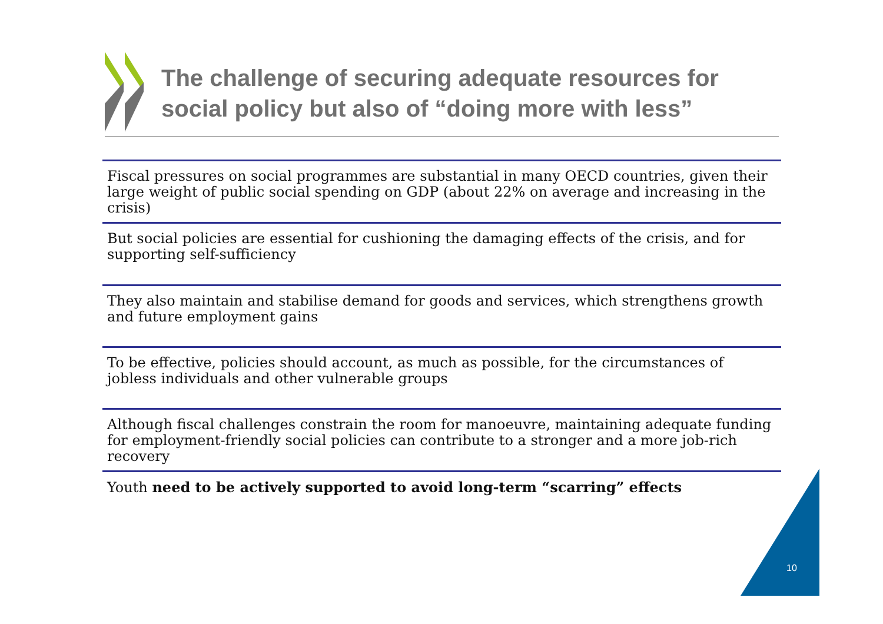The challenge of securing adequate resources for social policy but also of “doing more with less”
Fiscal pressures on social programmes are substantial in many OECD countries, given their large weight of public social spending on GDP (about 22% on average and increasing in the crisis)
But social policies are essential for cushioning the damaging effects of the crisis, and for supporting self-sufficiency
They also maintain and stabilise demand for goods and services, which strengthens growth and future employment gains
To be effective, policies should account, as much as possible, for the circumstances of jobless individuals and other vulnerable groups
Although fiscal challenges constrain the room for manoeuvre, maintaining adequate funding for employment-friendly social policies can contribute to a stronger and a more job-rich recovery
Youth need to be actively supported to avoid long-term “scarring” effects
10